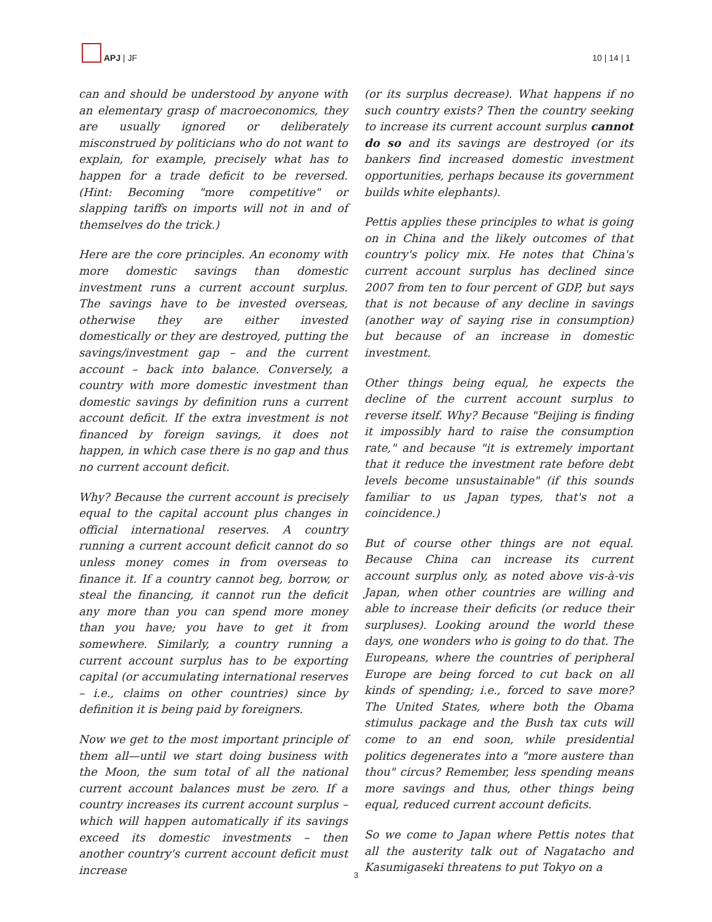APJ | JF
10 | 14 | 1
can and should be understood by anyone with an elementary grasp of macroeconomics, they are usually ignored or deliberately misconstrued by politicians who do not want to explain, for example, precisely what has to happen for a trade deficit to be reversed. (Hint: Becoming "more competitive" or slapping tariffs on imports will not in and of themselves do the trick.)
Here are the core principles. An economy with more domestic savings than domestic investment runs a current account surplus. The savings have to be invested overseas, otherwise they are either invested domestically or they are destroyed, putting the savings/investment gap – and the current account – back into balance. Conversely, a country with more domestic investment than domestic savings by definition runs a current account deficit. If the extra investment is not financed by foreign savings, it does not happen, in which case there is no gap and thus no current account deficit.
Why? Because the current account is precisely equal to the capital account plus changes in official international reserves. A country running a current account deficit cannot do so unless money comes in from overseas to finance it. If a country cannot beg, borrow, or steal the financing, it cannot run the deficit any more than you can spend more money than you have; you have to get it from somewhere. Similarly, a country running a current account surplus has to be exporting capital (or accumulating international reserves – i.e., claims on other countries) since by definition it is being paid by foreigners.
Now we get to the most important principle of them all—until we start doing business with the Moon, the sum total of all the national current account balances must be zero. If a country increases its current account surplus – which will happen automatically if its savings exceed its domestic investments – then another country's current account deficit must increase
(or its surplus decrease). What happens if no such country exists? Then the country seeking to increase its current account surplus cannot do so and its savings are destroyed (or its bankers find increased domestic investment opportunities, perhaps because its government builds white elephants).
Pettis applies these principles to what is going on in China and the likely outcomes of that country's policy mix. He notes that China's current account surplus has declined since 2007 from ten to four percent of GDP, but says that is not because of any decline in savings (another way of saying rise in consumption) but because of an increase in domestic investment.
Other things being equal, he expects the decline of the current account surplus to reverse itself. Why? Because "Beijing is finding it impossibly hard to raise the consumption rate," and because "it is extremely important that it reduce the investment rate before debt levels become unsustainable" (if this sounds familiar to us Japan types, that's not a coincidence.)
But of course other things are not equal. Because China can increase its current account surplus only, as noted above vis-à-vis Japan, when other countries are willing and able to increase their deficits (or reduce their surpluses). Looking around the world these days, one wonders who is going to do that. The Europeans, where the countries of peripheral Europe are being forced to cut back on all kinds of spending; i.e., forced to save more? The United States, where both the Obama stimulus package and the Bush tax cuts will come to an end soon, while presidential politics degenerates into a "more austere than thou" circus? Remember, less spending means more savings and thus, other things being equal, reduced current account deficits.
So we come to Japan where Pettis notes that all the austerity talk out of Nagatacho and Kasumigaseki threatens to put Tokyo on a
3